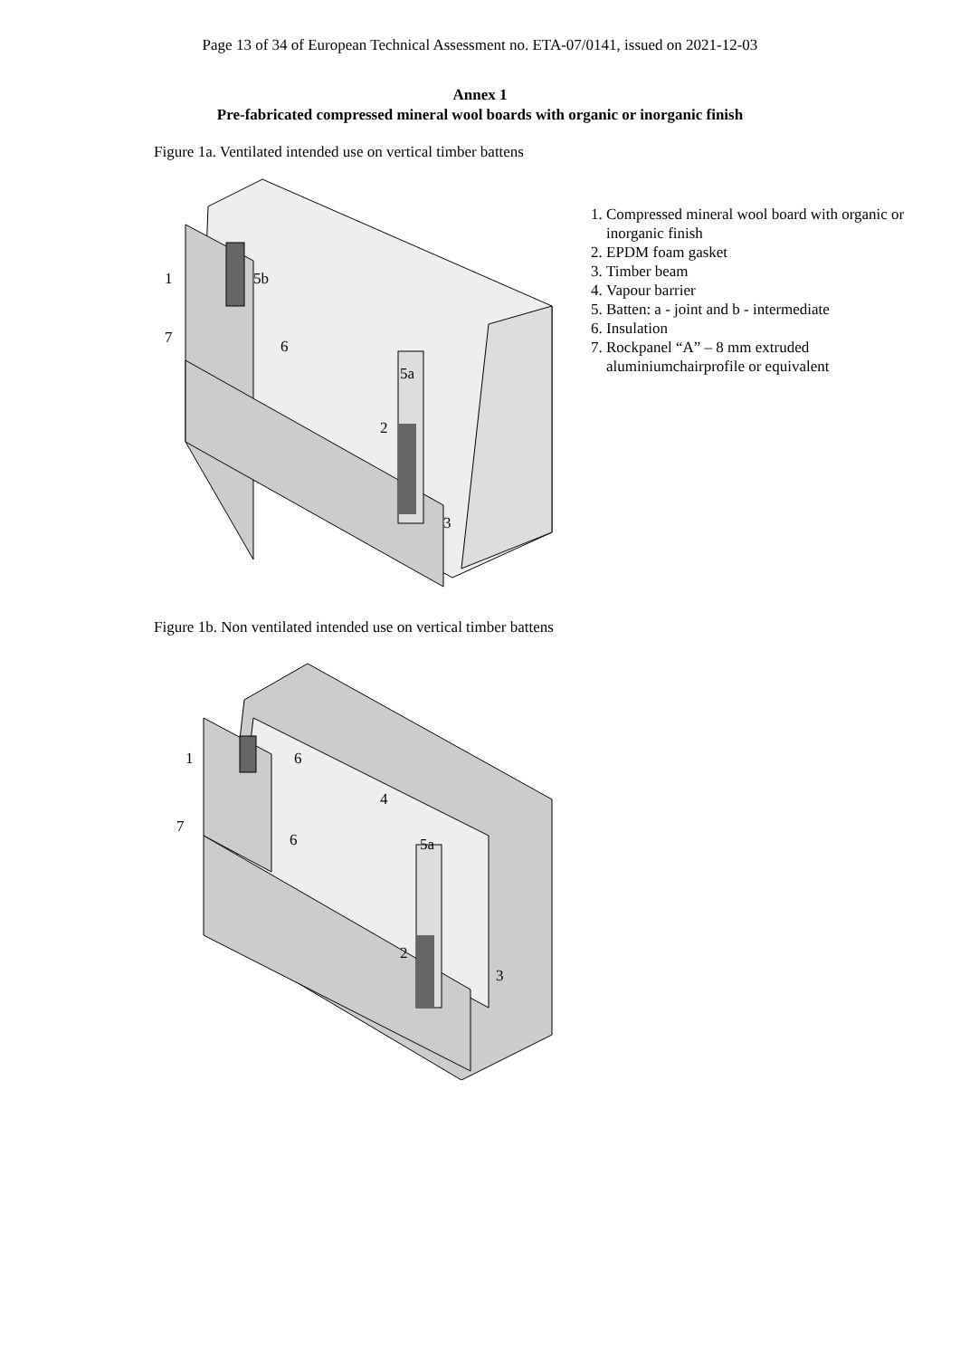Page 13 of 34 of European Technical Assessment no. ETA-07/0141, issued on 2021-12-03
Annex 1
Pre-fabricated compressed mineral wool boards with organic or inorganic finish
Figure 1a. Ventilated intended use on vertical timber battens
1
5b
7
6
5a
2
3
1. Compressed mineral wool board with organic or inorganic finish
2. EPDM foam gasket
3. Timber beam
4. Vapour barrier
5. Batten: a - joint and b - intermediate
6. Insulation
7. Rockpanel “A” – 8 mm extruded aluminiumchairprofile or equivalent
Figure 1b. Non ventilated intended use on vertical timber battens
1
6
4
7
6
5a
2
3